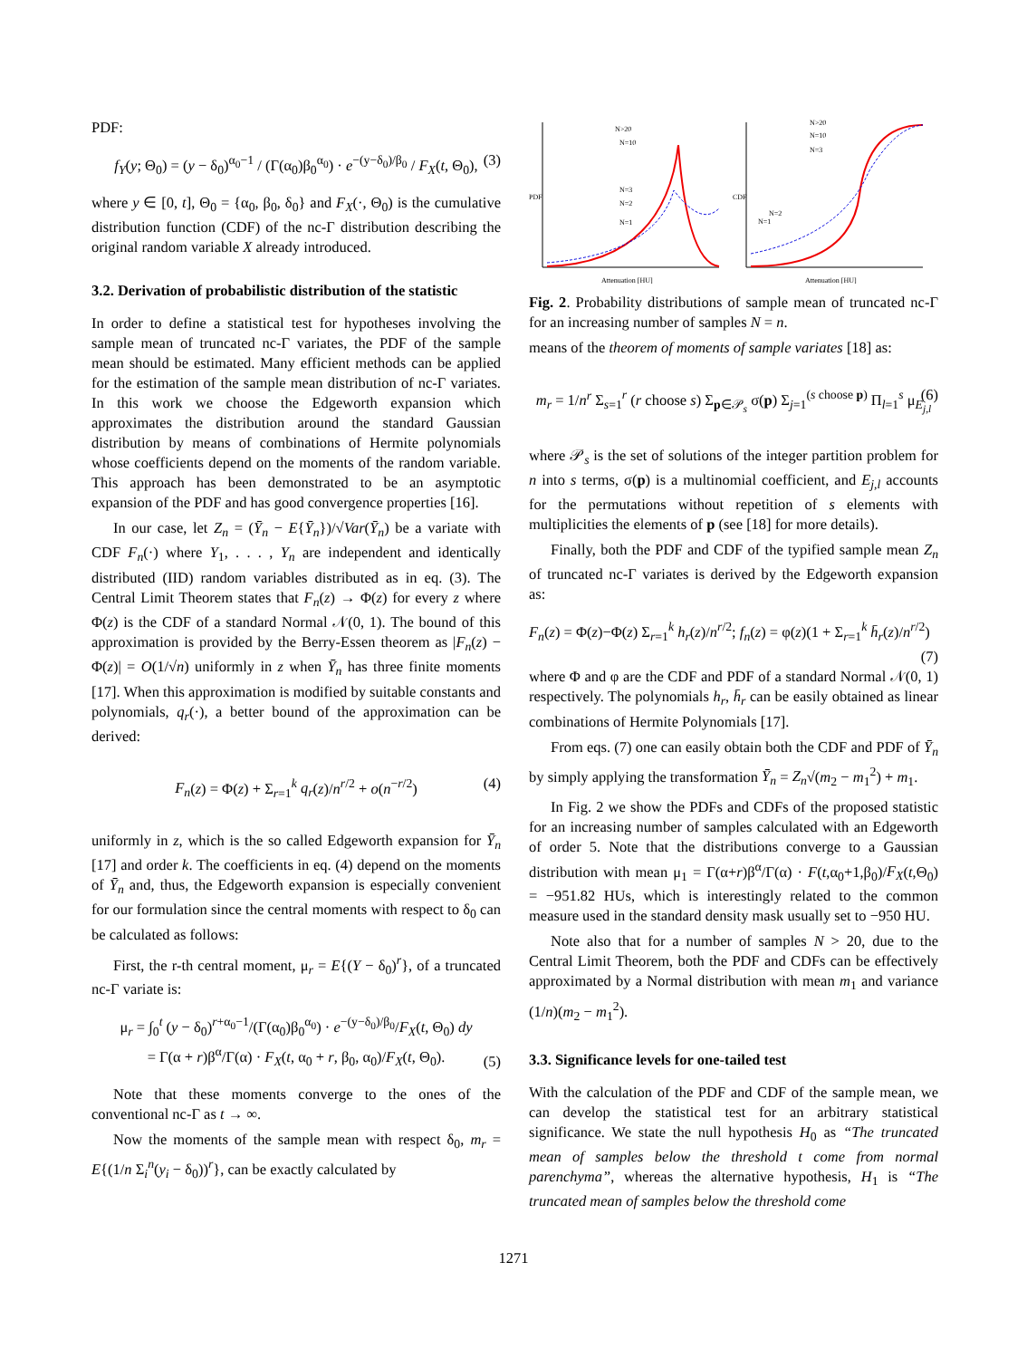PDF:
f<sub>Y</sub>(y; Θ<sub>0</sub>) = (y − δ<sub>0</sub>)<sup>α<sub>0</sub>−1</sup> / (Γ(α<sub>0</sub>)β<sub>0</sub><sup>α<sub>0</sub></sup>) · e<sup>−(y−δ<sub>0</sub>)/β<sub>0</sub></sup> / F<sub>X</sub>(t, Θ<sub>0</sub>), (3)
where y ∈ [0, t], Θ<sub>0</sub> = {α<sub>0</sub>, β<sub>0</sub>, δ<sub>0</sub>} and F<sub>X</sub>(·, Θ<sub>0</sub>) is the cumulative distribution function (CDF) of the nc-Γ distribution describing the original random variable X already introduced.
3.2. Derivation of probabilistic distribution of the statistic
In order to define a statistical test for hypotheses involving the sample mean of truncated nc-Γ variates, the PDF of the sample mean should be estimated. Many efficient methods can be applied for the estimation of the sample mean distribution of nc-Γ variates. In this work we choose the Edgeworth expansion which approximates the distribution around the standard Gaussian distribution by means of combinations of Hermite polynomials whose coefficients depend on the moments of the random variable. This approach has been demonstrated to be an asymptotic expansion of the PDF and has good convergence properties [16].
In our case, let Z<sub>n</sub> = (Ȳ<sub>n</sub> − E{Ȳ<sub>n</sub>})/√Var(Ȳ<sub>n</sub>) be a variate with CDF F<sub>n</sub>(·) where Y<sub>1</sub>, . . . , Y<sub>n</sub> are independent and identically distributed (IID) random variables distributed as in eq. (3). The Central Limit Theorem states that F<sub>n</sub>(z) → Φ(z) for every z where Φ(z) is the CDF of a standard Normal 𝒩(0, 1). The bound of this approximation is provided by the Berry-Essen theorem as |F<sub>n</sub>(z) − Φ(z)| = O(1/√n) uniformly in z when Ȳ<sub>n</sub> has three finite moments [17]. When this approximation is modified by suitable constants and polynomials, q<sub>r</sub>(·), a better bound of the approximation can be derived:
F<sub>n</sub>(z) = Φ(z) + Σ<sub>r=1</sub><sup>k</sup> q<sub>r</sub>(z)/n<sup>r/2</sup> + o(n<sup>−r/2</sup>) (4)
uniformly in z, which is the so called Edgeworth expansion for Ȳ<sub>n</sub> [17] and order k. The coefficients in eq. (4) depend on the moments of Ȳ<sub>n</sub> and, thus, the Edgeworth expansion is especially convenient for our formulation since the central moments with respect to δ<sub>0</sub> can be calculated as follows:
First, the r-th central moment, μ<sub>r</sub> = E{(Y − δ<sub>0</sub>)<sup>r</sup>}, of a truncated nc-Γ variate is:
μ<sub>r</sub> = ∫<sub>0</sub><sup>t</sup> (y − δ<sub>0</sub>)<sup>r+α<sub>0</sub>−1</sup>/(Γ(α<sub>0</sub>)β<sub>0</sub><sup>α<sub>0</sub></sup>) · e<sup>−(y−δ<sub>0</sub>)/β<sub>0</sub></sup>/F<sub>X</sub>(t, Θ<sub>0</sub>) dy
= Γ(α + r)β<sup>α</sup>/Γ(α) · F<sub>X</sub>(t, α<sub>0</sub> + r, β<sub>0</sub>, α<sub>0</sub>)/F<sub>X</sub>(t, Θ<sub>0</sub>).
(5)
Note that these moments converge to the ones of the conventional nc-Γ as t → ∞.
Now the moments of the sample mean with respect δ<sub>0</sub>, m<sub>r</sub> = E{(1/n Σ<sub>i</sub><sup>n</sup>(y<sub>i</sub> − δ<sub>0</sub>))<sup>r</sup>}, can be exactly calculated by
N>20
N=10
N=3
N=2
N=1
Attenuation [HU]
PDF
N>20
N=10
N=3
N=2
N=1
Attenuation [HU]
CDF
Fig. 2. Probability distributions of sample mean of truncated nc-Γ for an increasing number of samples N = n.
means of the theorem of moments of sample variates [18] as:
m<sub>r</sub> = 1/n<sup>r</sup> Σ<sub>s=1</sub><sup>r</sup> (r choose s) Σ<sub>p∈𝒫<sub>s</sub></sub> σ(p) Σ<sub>j=1</sub><sup>(s choose p)</sup> Π<sub>l=1</sub><sup>s</sup> μ<sub>E<sub>j,l</sub></sub> (6)
where 𝒫<sub>s</sub> is the set of solutions of the integer partition problem for n into s terms, σ(p) is a multinomial coefficient, and E<sub>j,l</sub> accounts for the permutations without repetition of s elements with multiplicities the elements of p (see [18] for more details).
Finally, both the PDF and CDF of the typified sample mean Z<sub>n</sub> of truncated nc-Γ variates is derived by the Edgeworth expansion as:
F<sub>n</sub>(z) = Φ(z)−Φ(z) Σ<sub>r=1</sub><sup>k</sup> h<sub>r</sub>(z)/n<sup>r/2</sup>; f<sub>n</sub>(z) = φ(z)(1 + Σ<sub>r=1</sub><sup>k</sup> h̄<sub>r</sub>(z)/n<sup>r/2</sup>)
(7)
where Φ and φ are the CDF and PDF of a standard Normal 𝒩(0, 1) respectively. The polynomials h<sub>r</sub>, h̄<sub>r</sub> can be easily obtained as linear combinations of Hermite Polynomials [17].
From eqs. (7) one can easily obtain both the CDF and PDF of Ȳ<sub>n</sub> by simply applying the transformation Ȳ<sub>n</sub> = Z<sub>n</sub>√(m<sub>2</sub> − m<sub>1</sub><sup>2</sup>) + m<sub>1</sub>.
In Fig. 2 we show the PDFs and CDFs of the proposed statistic for an increasing number of samples calculated with an Edgeworth of order 5. Note that the distributions converge to a Gaussian distribution with mean μ<sub>1</sub> = Γ(α+r)β<sup>α</sup>/Γ(α) · F(t,α<sub>0</sub>+1,β<sub>0</sub>)/F<sub>X</sub>(t,Θ<sub>0</sub>) = −951.82 HUs, which is interestingly related to the common measure used in the standard density mask usually set to −950 HU.
Note also that for a number of samples N > 20, due to the Central Limit Theorem, both the PDF and CDFs can be effectively approximated by a Normal distribution with mean m<sub>1</sub> and variance (1/n)(m<sub>2</sub> − m<sub>1</sub><sup>2</sup>).
3.3. Significance levels for one-tailed test
With the calculation of the PDF and CDF of the sample mean, we can develop the statistical test for an arbitrary statistical significance. We state the null hypothesis H<sub>0</sub> as “The truncated mean of samples below the threshold t come from normal parenchyma”, whereas the alternative hypothesis, H<sub>1</sub> is “The truncated mean of samples below the threshold come
1271